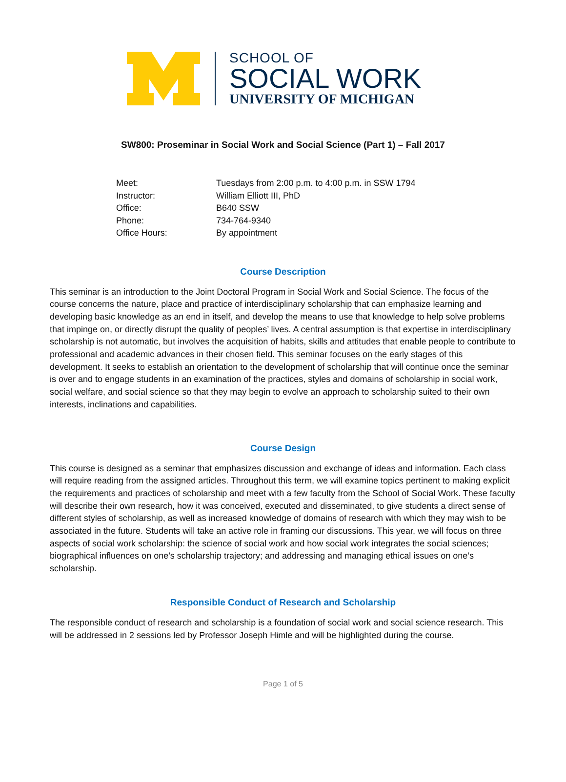SCHOOL OF
SOCIAL WORK
UNIVERSITY OF MICHIGAN
SW800: Proseminar in Social Work and Social Science (Part 1) – Fall 2017
| Meet: | Tuesdays from 2:00 p.m. to 4:00 p.m. in SSW 1794 |
| Instructor: | William Elliott III, PhD |
| Office: | B640 SSW |
| Phone: | 734-764-9340 |
| Office Hours: | By appointment |
Course Description
This seminar is an introduction to the Joint Doctoral Program in Social Work and Social Science. The focus of the course concerns the nature, place and practice of interdisciplinary scholarship that can emphasize learning and developing basic knowledge as an end in itself, and develop the means to use that knowledge to help solve problems that impinge on, or directly disrupt the quality of peoples’ lives. A central assumption is that expertise in interdisciplinary scholarship is not automatic, but involves the acquisition of habits, skills and attitudes that enable people to contribute to professional and academic advances in their chosen field. This seminar focuses on the early stages of this development. It seeks to establish an orientation to the development of scholarship that will continue once the seminar is over and to engage students in an examination of the practices, styles and domains of scholarship in social work, social welfare, and social science so that they may begin to evolve an approach to scholarship suited to their own interests, inclinations and capabilities.
Course Design
This course is designed as a seminar that emphasizes discussion and exchange of ideas and information. Each class will require reading from the assigned articles. Throughout this term, we will examine topics pertinent to making explicit the requirements and practices of scholarship and meet with a few faculty from the School of Social Work. These faculty will describe their own research, how it was conceived, executed and disseminated, to give students a direct sense of different styles of scholarship, as well as increased knowledge of domains of research with which they may wish to be associated in the future. Students will take an active role in framing our discussions. This year, we will focus on three aspects of social work scholarship: the science of social work and how social work integrates the social sciences; biographical influences on one’s scholarship trajectory; and addressing and managing ethical issues on one’s scholarship.
Responsible Conduct of Research and Scholarship
The responsible conduct of research and scholarship is a foundation of social work and social science research. This will be addressed in 2 sessions led by Professor Joseph Himle and will be highlighted during the course.
Page 1 of 5